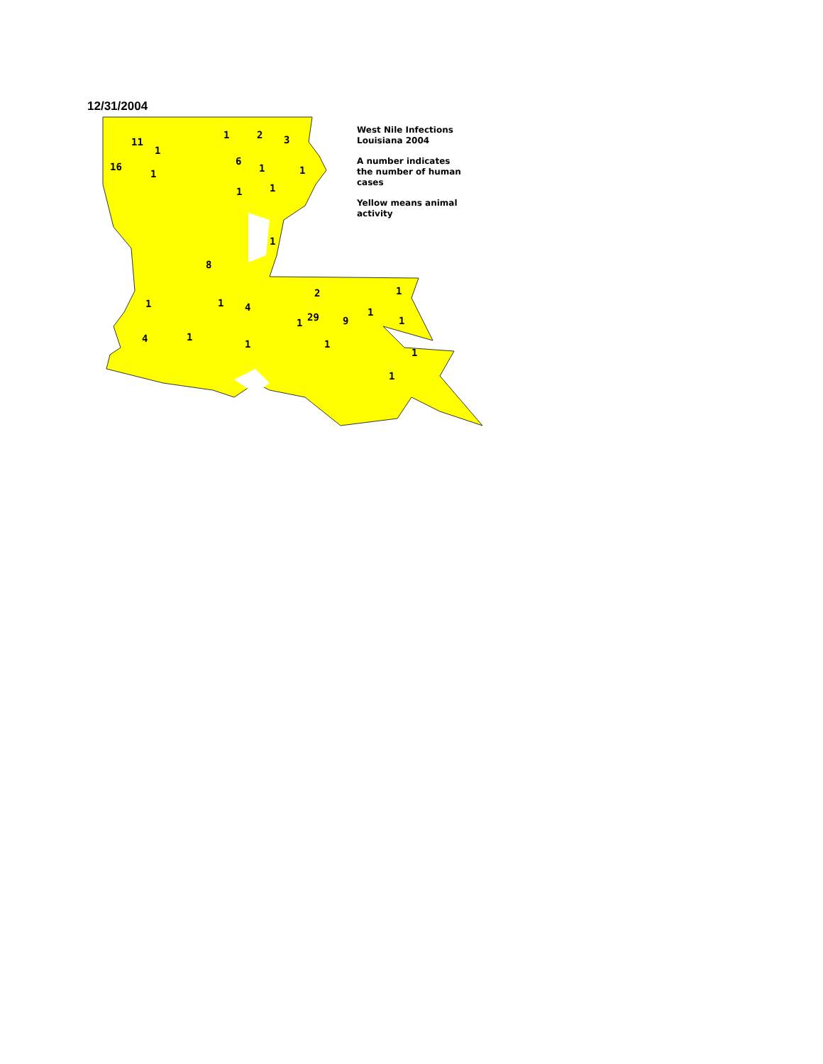12/31/2004
11
16
1
1
2
3
6
1
1
1
1
1
1
8
2
1
1
1
4
29
1
9
1
1
4
1
1
1
1
1
West Nile Infections
Louisiana 2004
A number indicates
the number of human
cases
Yellow means animal
activity